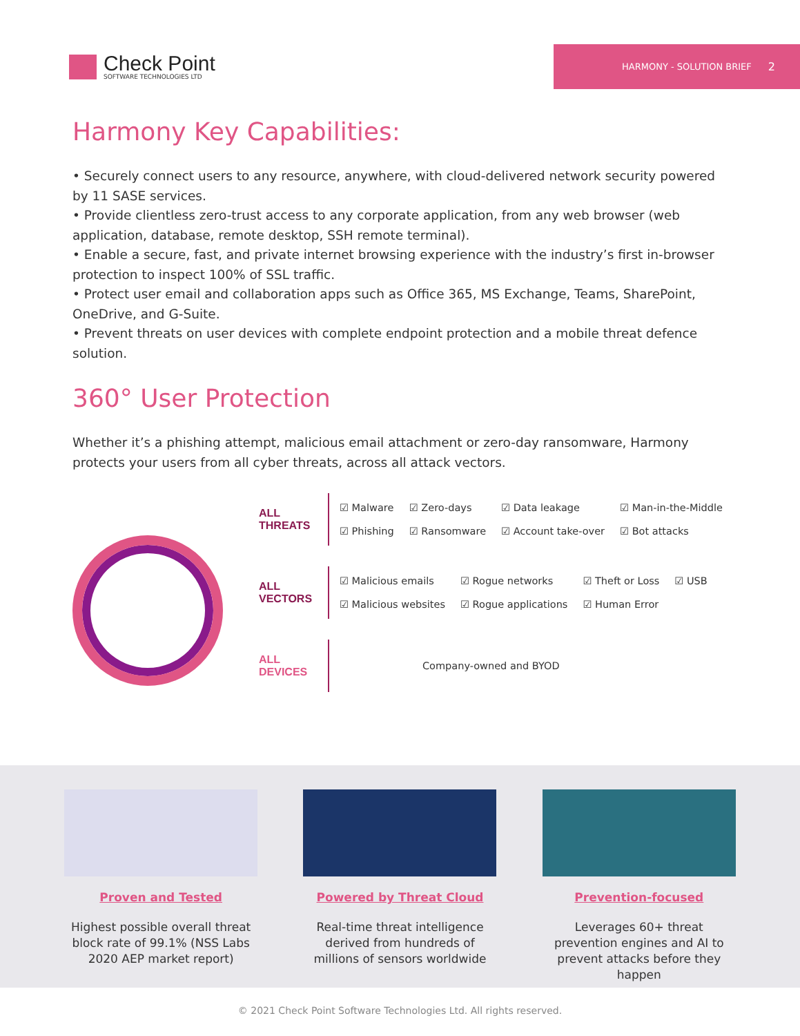Check Point
SOFTWARE TECHNOLOGIES LTD
HARMONY - SOLUTION BRIEF 2
Harmony Key Capabilities:
• Securely connect users to any resource, anywhere, with cloud-delivered network security powered by 11 SASE services.
• Provide clientless zero-trust access to any corporate application, from any web browser (web application, database, remote desktop, SSH remote terminal).
• Enable a secure, fast, and private internet browsing experience with the industry’s first in-browser protection to inspect 100% of SSL traffic.
• Protect user email and collaboration apps such as Office 365, MS Exchange, Teams, SharePoint, OneDrive, and G-Suite.
• Prevent threats on user devices with complete endpoint protection and a mobile threat defence solution.
360° User Protection
Whether it’s a phishing attempt, malicious email attachment or zero-day ransomware, Harmony protects your users from all cyber threats, across all attack vectors.
ALL
THREATS
☑ Malware ☑ Zero-days ☑ Data leakage ☑ Man-in-the-Middle ☑ Phishing ☑ Ransomware ☑ Account take-over ☑ Bot attacks
ALL
VECTORS
☑ Malicious emails ☑ Rogue networks ☑ Theft or Loss ☑ USB ☑ Malicious websites ☑ Rogue applications ☑ Human Error
ALL
DEVICES
Company-owned and BYOD
Proven and Tested
Highest possible overall threat block rate of 99.1% (NSS Labs 2020 AEP market report)
Powered by Threat Cloud
Real-time threat intelligence derived from hundreds of millions of sensors worldwide
Prevention-focused
Leverages 60+ threat prevention engines and AI to prevent attacks before they happen
© 2021 Check Point Software Technologies Ltd. All rights reserved.